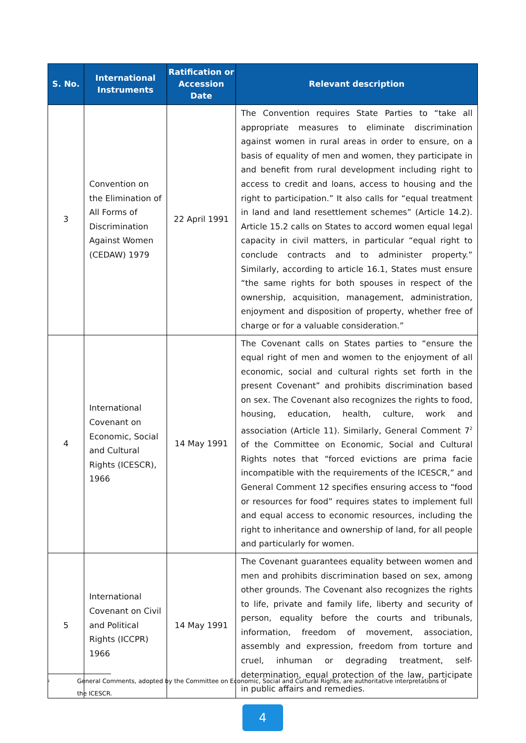| S. No. | International Instruments | Ratification or Accession Date | Relevant description |
| --- | --- | --- | --- |
| 3 | Convention on the Elimination of All Forms of Discrimination Against Women (CEDAW) 1979 | 22 April 1991 | The Convention requires State Parties to “take all appropriate measures to eliminate discrimination against women in rural areas in order to ensure, on a basis of equality of men and women, they participate in and benefit from rural development including right to access to credit and loans, access to housing and the right to participation.” It also calls for “equal treatment in land and land resettlement schemes” (Article 14.2). Article 15.2 calls on States to accord women equal legal capacity in civil matters, in particular “equal right to conclude contracts and to administer property.” Similarly, according to article 16.1, States must ensure “the same rights for both spouses in respect of the ownership, acquisition, management, administration, enjoyment and disposition of property, whether free of charge or for a valuable consideration.” |
| 4 | International Covenant on Economic, Social and Cultural Rights (ICESCR), 1966 | 14 May 1991 | The Covenant calls on States parties to “ensure the equal right of men and women to the enjoyment of all economic, social and cultural rights set forth in the present Covenant” and prohibits discrimination based on sex. The Covenant also recognizes the rights to food, housing, education, health, culture, work and association (Article 11). Similarly, General Comment 7<sup>2</sup> of the Committee on Economic, Social and Cultural Rights notes that “forced evictions are prima facie incompatible with the requirements of the ICESCR,” and General Comment 12 specifies ensuring access to “food or resources for food” requires states to implement full and equal access to economic resources, including the right to inheritance and ownership of land, for all people and particularly for women. |
| 5 | International Covenant on Civil and Political Rights (ICCPR) 1966 | 14 May 1991 | The Covenant guarantees equality between women and men and prohibits discrimination based on sex, among other grounds. The Covenant also recognizes the rights to life, private and family life, liberty and security of person, equality before the courts and tribunals, information, freedom of movement, association, assembly and expression, freedom from torture and cruel, inhuman or degrading treatment, self-determination, equal protection of the law, participate in public affairs and remedies. |
<sup>2</sup> General Comments, adopted by the Committee on Economic, Social and Cultural Rights, are authoritative interpretations of the ICESCR.
4